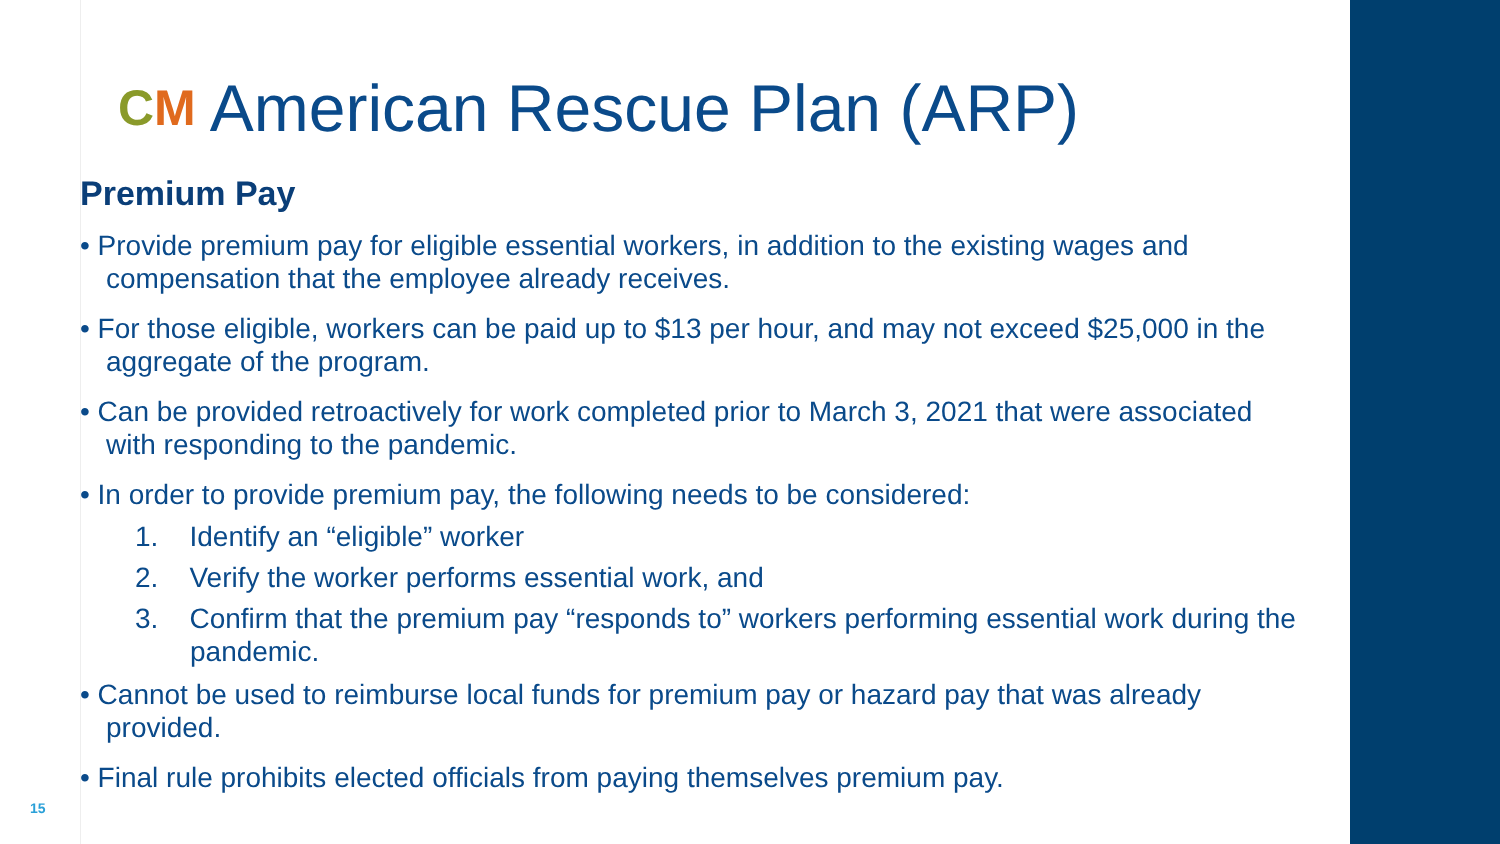CM American Rescue Plan (ARP)
Premium Pay
• Provide premium pay for eligible essential workers, in addition to the existing wages and compensation that the employee already receives.
• For those eligible, workers can be paid up to $13 per hour, and may not exceed $25,000 in the aggregate of the program.
• Can be provided retroactively for work completed prior to March 3, 2021 that were associated with responding to the pandemic.
• In order to provide premium pay, the following needs to be considered:
1. Identify an “eligible” worker
2. Verify the worker performs essential work, and
3. Confirm that the premium pay “responds to” workers performing essential work during the pandemic.
• Cannot be used to reimburse local funds for premium pay or hazard pay that was already provided.
• Final rule prohibits elected officials from paying themselves premium pay.
15